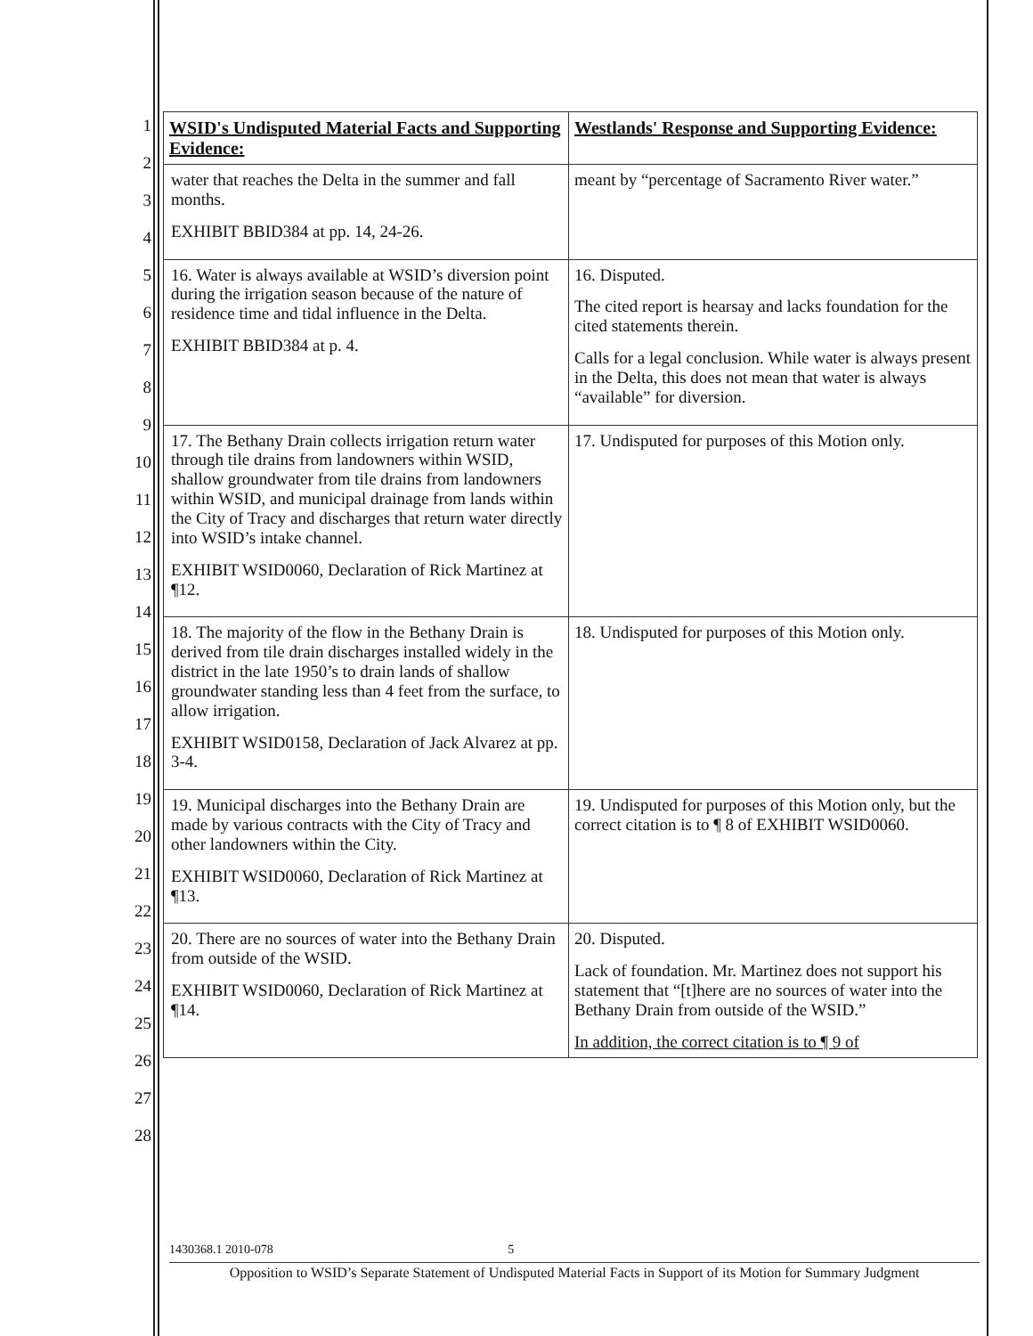1
2
3
4
5
6
7
8
9
10
11
12
13
14
15
16
17
18
19
20
21
22
23
24
25
26
27
28
| WSID's Undisputed Material Facts and Supporting Evidence: | Westlands' Response and Supporting Evidence: |
| --- | --- |
| water that reaches the Delta in the summer and fall months. EXHIBIT BBID384 at pp. 14, 24-26. | meant by “percentage of Sacramento River water.” |
| 16. Water is always available at WSID’s diversion point during the irrigation season because of the nature of residence time and tidal influence in the Delta. EXHIBIT BBID384 at p. 4. | 16. Disputed. The cited report is hearsay and lacks foundation for the cited statements therein. Calls for a legal conclusion. While water is always present in the Delta, this does not mean that water is always “available” for diversion. |
| 17. The Bethany Drain collects irrigation return water through tile drains from landowners within WSID, shallow groundwater from tile drains from landowners within WSID, and municipal drainage from lands within the City of Tracy and discharges that return water directly into WSID’s intake channel. EXHIBIT WSID0060, Declaration of Rick Martinez at ¶12. | 17. Undisputed for purposes of this Motion only. |
| 18. The majority of the flow in the Bethany Drain is derived from tile drain discharges installed widely in the district in the late 1950’s to drain lands of shallow groundwater standing less than 4 feet from the surface, to allow irrigation. EXHIBIT WSID0158, Declaration of Jack Alvarez at pp. 3-4. | 18. Undisputed for purposes of this Motion only. |
| 19. Municipal discharges into the Bethany Drain are made by various contracts with the City of Tracy and other landowners within the City. EXHIBIT WSID0060, Declaration of Rick Martinez at ¶13. | 19. Undisputed for purposes of this Motion only, but the correct citation is to ¶ 8 of EXHIBIT WSID0060. |
| 20. There are no sources of water into the Bethany Drain from outside of the WSID. EXHIBIT WSID0060, Declaration of Rick Martinez at ¶14. | 20. Disputed. Lack of foundation. Mr. Martinez does not support his statement that “[t]here are no sources of water into the Bethany Drain from outside of the WSID.” In addition, the correct citation is to ¶ 9 of |
1430368.1 2010-078 5
Opposition to WSID’s Separate Statement of Undisputed Material Facts in Support of its Motion for Summary Judgment